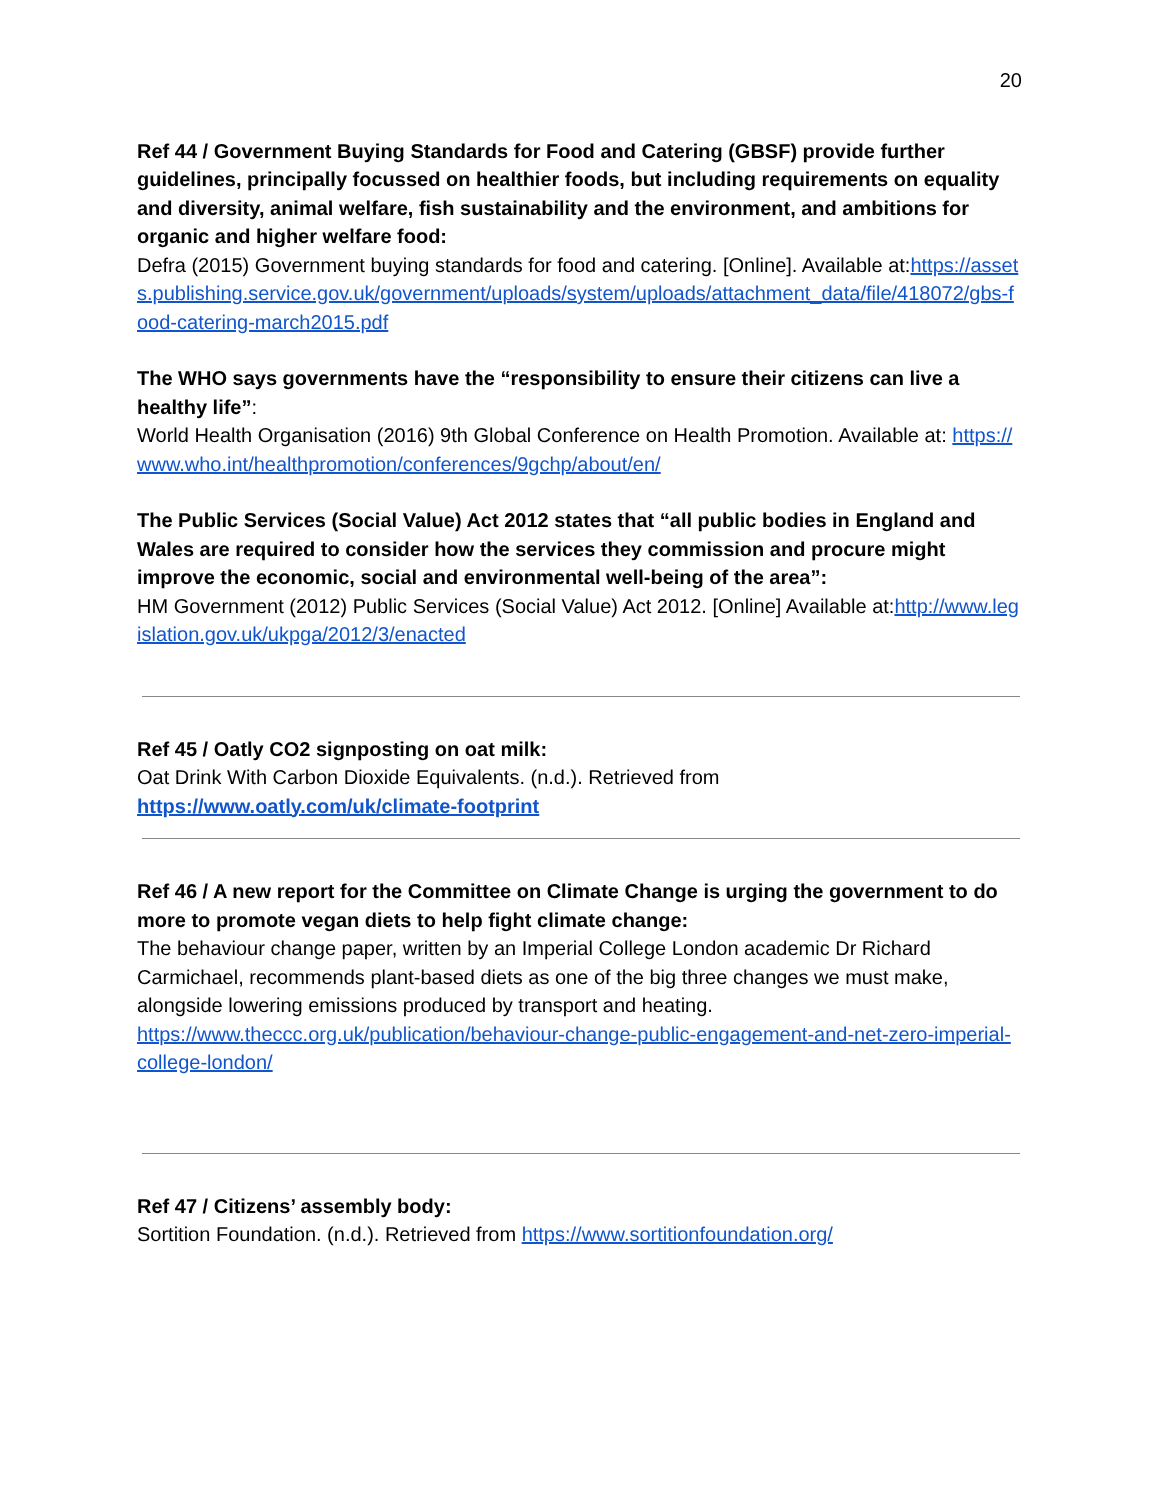20
Ref 44 / Government Buying Standards for Food and Catering (GBSF) provide further guidelines, principally focussed on healthier foods, but including requirements on equality and diversity, animal welfare, fish sustainability and the environment, and ambitions for organic and higher welfare food:
Defra (2015) Government buying standards for food and catering. [Online]. Available at:https://assets.publishing.service.gov.uk/government/uploads/system/uploads/attachment_data/file/418072/gbs-food-catering-march2015.pdf
The WHO says governments have the “responsibility to ensure their citizens can live a healthy life”:
World Health Organisation (2016) 9th Global Conference on Health Promotion. Available at: https://www.who.int/healthpromotion/conferences/9gchp/about/en/
The Public Services (Social Value) Act 2012 states that “all public bodies in England and Wales are required to consider how the services they commission and procure might improve the economic, social and environmental well-being of the area”:
HM Government (2012) Public Services (Social Value) Act 2012. [Online] Available at:http://www.legislation.gov.uk/ukpga/2012/3/enacted
Ref 45 / Oatly CO2 signposting on oat milk:
Oat Drink With Carbon Dioxide Equivalents. (n.d.). Retrieved from
https://www.oatly.com/uk/climate-footprint
Ref 46 / A new report for the Committee on Climate Change is urging the government to do more to promote vegan diets to help fight climate change:
The behaviour change paper, written by an Imperial College London academic Dr Richard Carmichael, recommends plant-based diets as one of the big three changes we must make, alongside lowering emissions produced by transport and heating.
https://www.theccc.org.uk/publication/behaviour-change-public-engagement-and-net-zero-imperial-college-london/
Ref 47 / Citizens’ assembly body:
Sortition Foundation. (n.d.). Retrieved from https://www.sortitionfoundation.org/